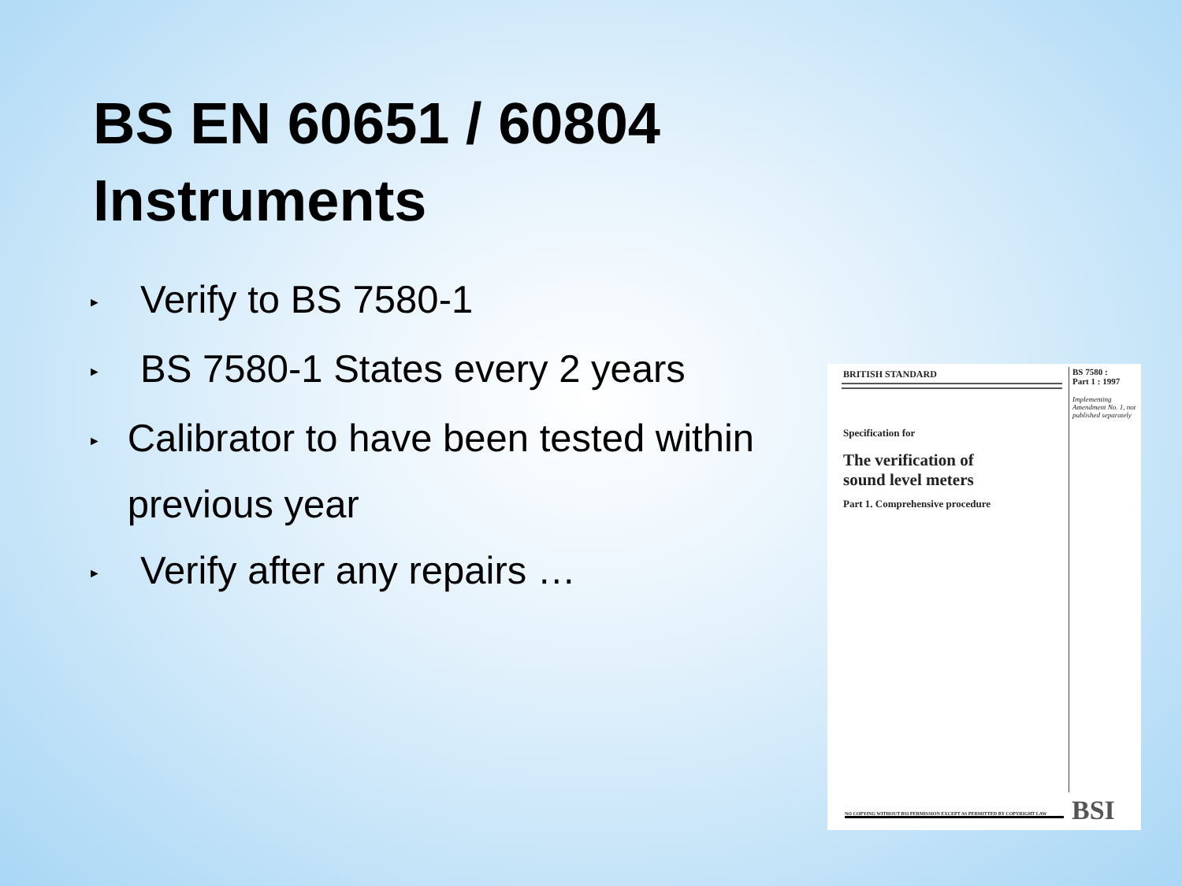BS EN 60651 / 60804
Instruments
► Verify to BS 7580-1
► BS 7580-1 States every 2 years
► Calibrator to have been tested within previous year
► Verify after any repairs …
BRITISH STANDARD
BS 7580 :
Part 1 : 1997
Implementing Amendment No. 1, not published separately
Specification for
The verification of
sound level meters
Part 1. Comprehensive procedure
NO COPYING WITHOUT BSI PERMISSION EXCEPT AS PERMITTED BY COPYRIGHT LAW BSI